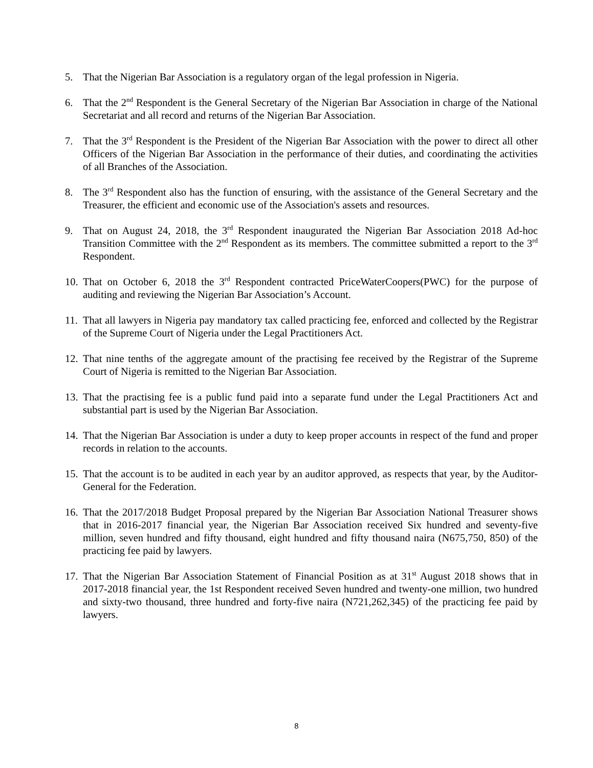5. That the Nigerian Bar Association is a regulatory organ of the legal profession in Nigeria.
6. That the 2<sup>nd</sup> Respondent is the General Secretary of the Nigerian Bar Association in charge of the National Secretariat and all record and returns of the Nigerian Bar Association.
7. That the 3<sup>rd</sup> Respondent is the President of the Nigerian Bar Association with the power to direct all other Officers of the Nigerian Bar Association in the performance of their duties, and coordinating the activities of all Branches of the Association.
8. The 3<sup>rd</sup> Respondent also has the function of ensuring, with the assistance of the General Secretary and the Treasurer, the efficient and economic use of the Association's assets and resources.
9. That on August 24, 2018, the 3<sup>rd</sup> Respondent inaugurated the Nigerian Bar Association 2018 Ad-hoc Transition Committee with the 2<sup>nd</sup> Respondent as its members. The committee submitted a report to the 3<sup>rd</sup> Respondent.
10. That on October 6, 2018 the 3<sup>rd</sup> Respondent contracted PriceWaterCoopers(PWC) for the purpose of auditing and reviewing the Nigerian Bar Association’s Account.
11. That all lawyers in Nigeria pay mandatory tax called practicing fee, enforced and collected by the Registrar of the Supreme Court of Nigeria under the Legal Practitioners Act.
12. That nine tenths of the aggregate amount of the practising fee received by the Registrar of the Supreme Court of Nigeria is remitted to the Nigerian Bar Association.
13. That the practising fee is a public fund paid into a separate fund under the Legal Practitioners Act and substantial part is used by the Nigerian Bar Association.
14. That the Nigerian Bar Association is under a duty to keep proper accounts in respect of the fund and proper records in relation to the accounts.
15. That the account is to be audited in each year by an auditor approved, as respects that year, by the Auditor-General for the Federation.
16. That the 2017/2018 Budget Proposal prepared by the Nigerian Bar Association National Treasurer shows that in 2016-2017 financial year, the Nigerian Bar Association received Six hundred and seventy-five million, seven hundred and fifty thousand, eight hundred and fifty thousand naira (N675,750, 850) of the practicing fee paid by lawyers.
17. That the Nigerian Bar Association Statement of Financial Position as at 31<sup>st</sup> August 2018 shows that in 2017-2018 financial year, the 1st Respondent received Seven hundred and twenty-one million, two hundred and sixty-two thousand, three hundred and forty-five naira (N721,262,345) of the practicing fee paid by lawyers.
8